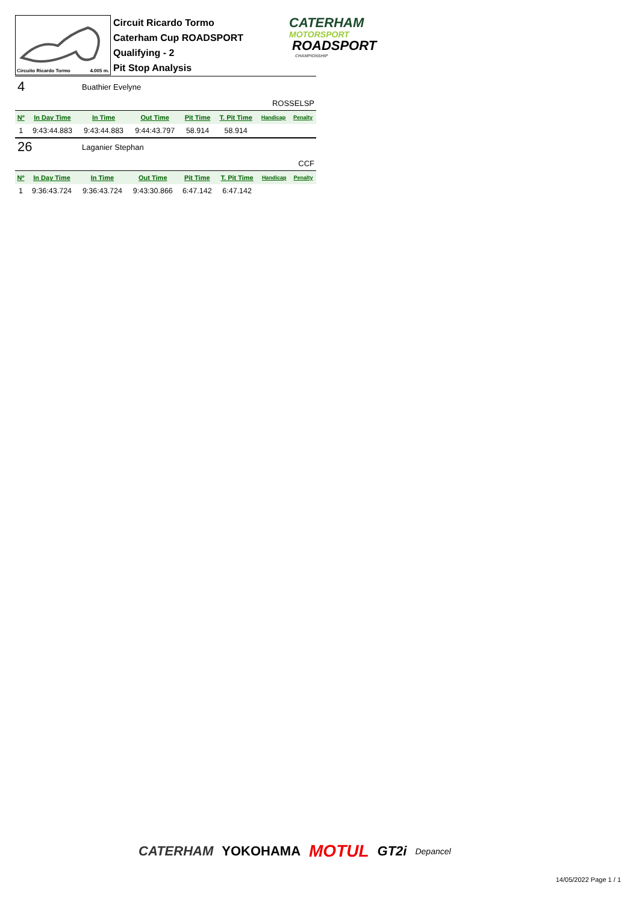Circuito Ricardo Tormo 4.005 m.
Circuit Ricardo Tormo
Caterham Cup ROADSPORT
Qualifying - 2
Pit Stop Analysis
CATERHAM
MOTORSPORT
ROADSPORT
CHAMPIONSHIP
4 Buathier Evelyne
ROSSELSP
| Nº | In Day Time | In Time | Out Time | Pit Time | T. Pit Time | Handicap | Penalty |
| --- | --- | --- | --- | --- | --- | --- | --- |
| 1 | 9:43:44.883 | 9:43:44.883 | 9:44:43.797 | 58.914 | 58.914 | | |
26 Laganier Stephan
CCF
| Nº | In Day Time | In Time | Out Time | Pit Time | T. Pit Time | Handicap | Penalty |
| --- | --- | --- | --- | --- | --- | --- | --- |
| 1 | 9:36:43.724 | 9:36:43.724 | 9:43:30.866 | 6:47.142 | 6:47.142 | | |
CATERHAM YOKOHAMA MOTUL GT2i Depancel
14/05/2022 Page 1 / 1